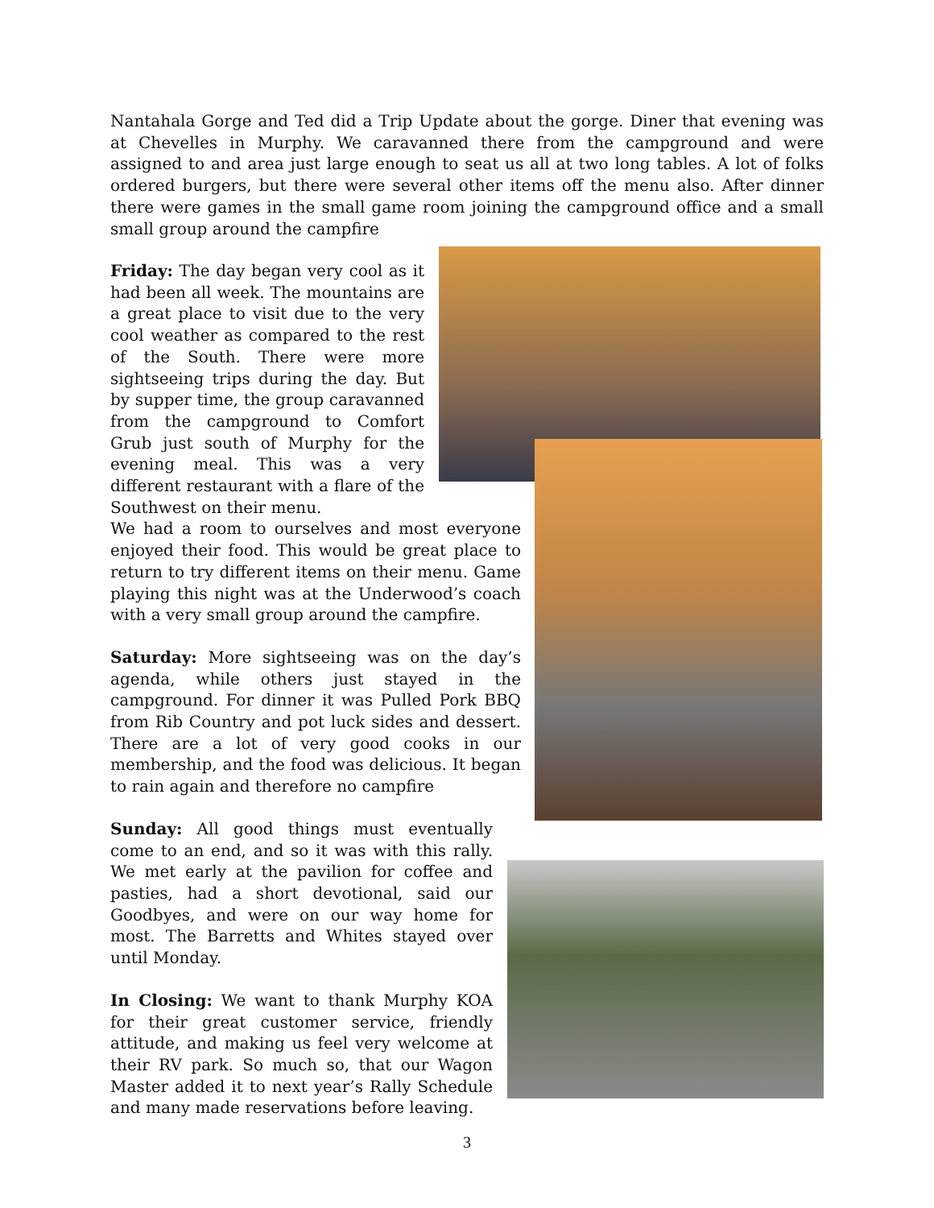Nantahala Gorge and Ted did a Trip Update about the gorge. Diner that evening was at Chevelles in Murphy. We caravanned there from the campground and were assigned to and area just large enough to seat us all at two long tables. A lot of folks ordered burgers, but there were several other items off the menu also. After dinner there were games in the small game room joining the campground office and a small small group around the campfire
Friday: The day began very cool as it had been all week. The mountains are a great place to visit due to the very cool weather as compared to the rest of the South. There were more sightseeing trips during the day. But by supper time, the group caravanned from the campground to Comfort Grub just south of Murphy for the evening meal. This was a very different restaurant with a flare of the Southwest on their menu.
We had a room to ourselves and most everyone enjoyed their food. This would be great place to return to try different items on their menu. Game playing this night was at the Underwood’s coach with a very small group around the campfire.
Saturday: More sightseeing was on the day’s agenda, while others just stayed in the campground. For dinner it was Pulled Pork BBQ from Rib Country and pot luck sides and dessert. There are a lot of very good cooks in our membership, and the food was delicious. It began to rain again and therefore no campfire
Sunday: All good things must eventually come to an end, and so it was with this rally. We met early at the pavilion for coffee and pasties, had a short devotional, said our Goodbyes, and were on our way home for most. The Barretts and Whites stayed over until Monday.
In Closing: We want to thank Murphy KOA for their great customer service, friendly attitude, and making us feel very welcome at their RV park. So much so, that our Wagon Master added it to next year’s Rally Schedule and many made reservations before leaving.
3